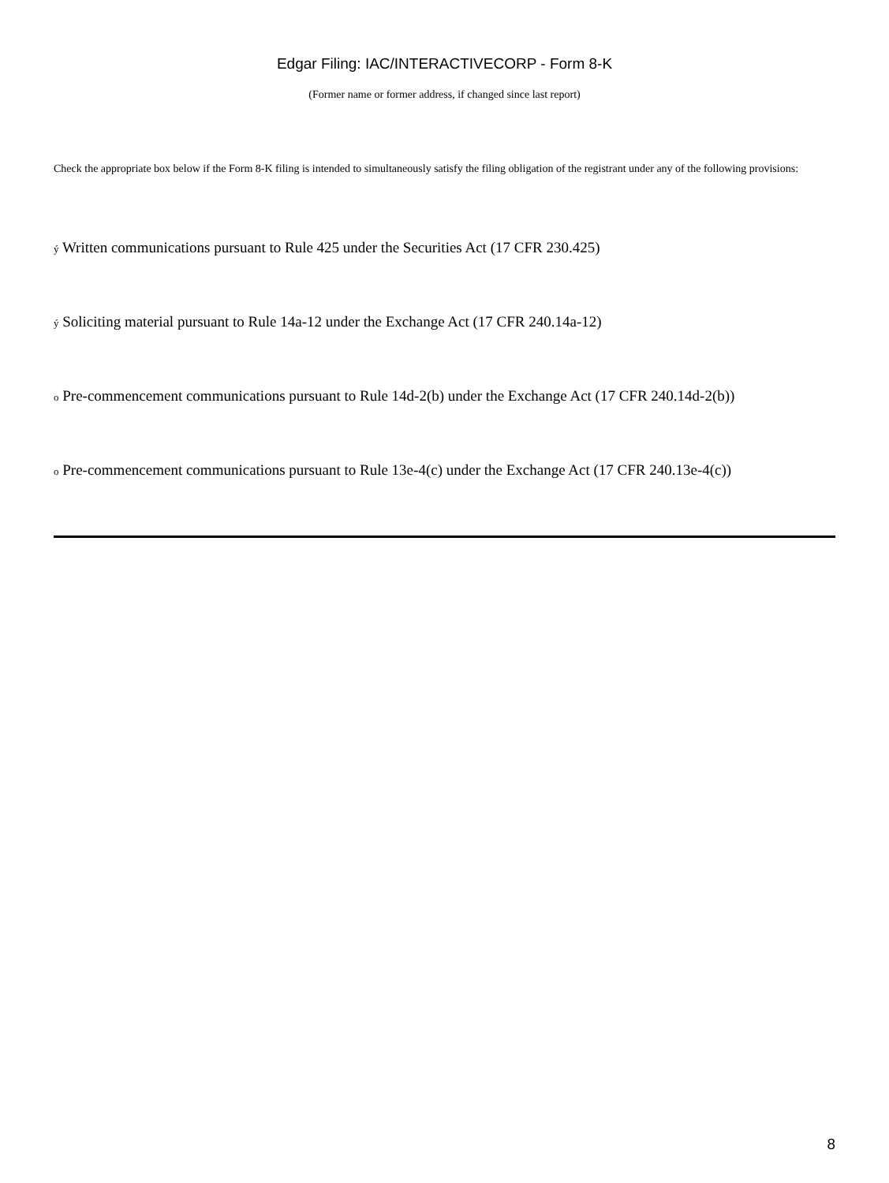Edgar Filing: IAC/INTERACTIVECORP - Form 8-K
(Former name or former address, if changed since last report)
Check the appropriate box below if the Form 8-K filing is intended to simultaneously satisfy the filing obligation of the registrant under any of the following provisions:
ý Written communications pursuant to Rule 425 under the Securities Act (17 CFR 230.425)
ý Soliciting material pursuant to Rule 14a-12 under the Exchange Act (17 CFR 240.14a-12)
o Pre-commencement communications pursuant to Rule 14d-2(b) under the Exchange Act (17 CFR 240.14d-2(b))
o Pre-commencement communications pursuant to Rule 13e-4(c) under the Exchange Act (17 CFR 240.13e-4(c))
8